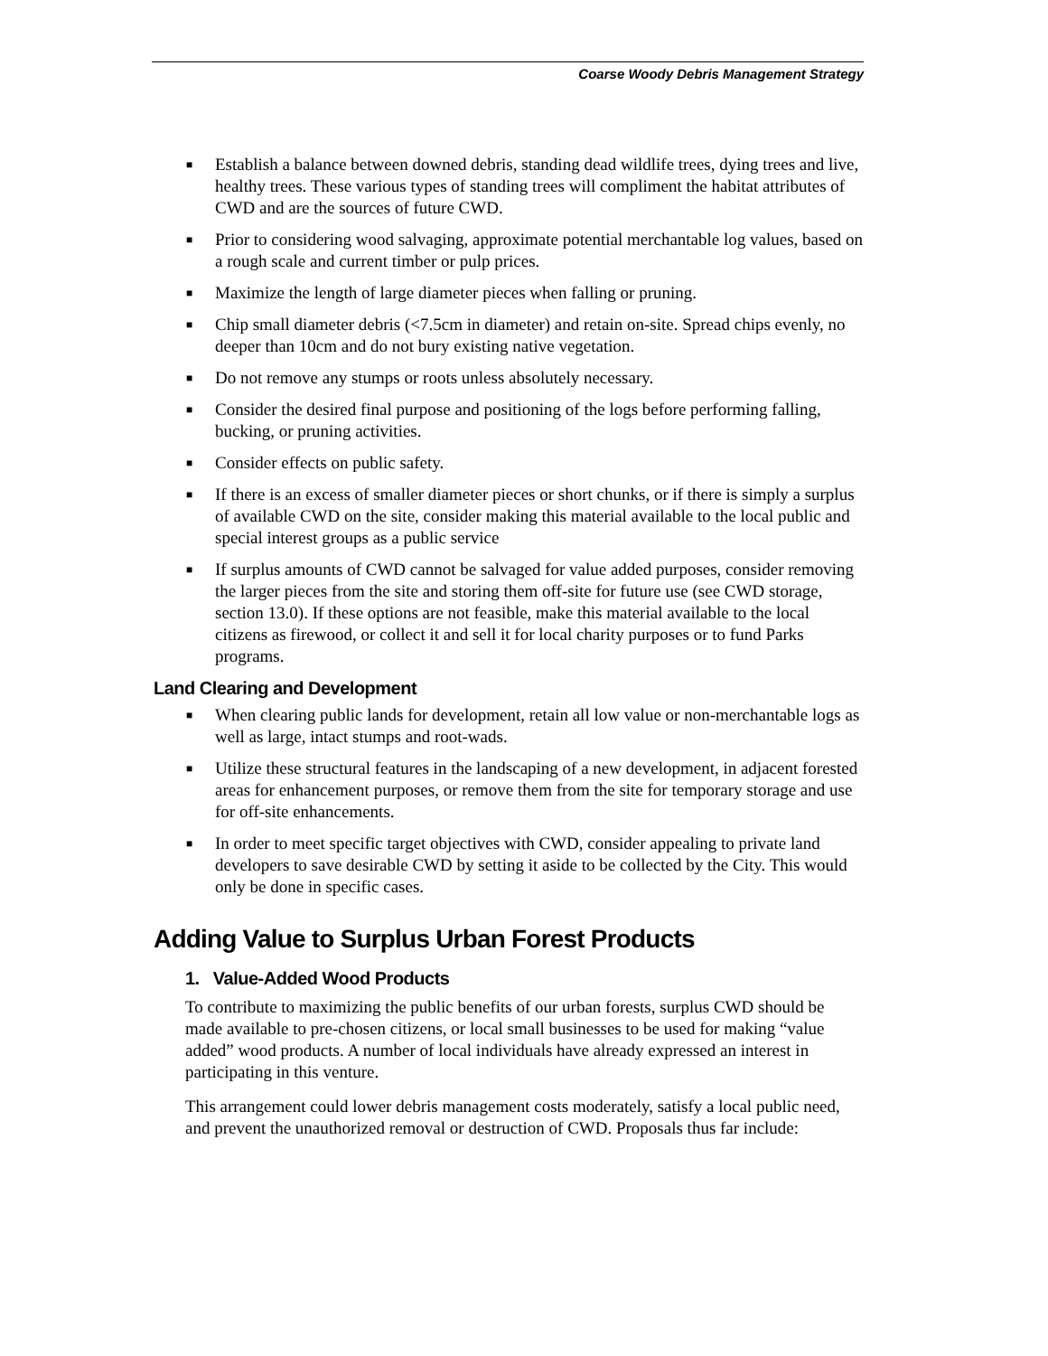Coarse Woody Debris Management Strategy
■ Establish a balance between downed debris, standing dead wildlife trees, dying trees and live, healthy trees. These various types of standing trees will compliment the habitat attributes of CWD and are the sources of future CWD.
■ Prior to considering wood salvaging, approximate potential merchantable log values, based on a rough scale and current timber or pulp prices.
■ Maximize the length of large diameter pieces when falling or pruning.
■ Chip small diameter debris (<7.5cm in diameter) and retain on-site. Spread chips evenly, no deeper than 10cm and do not bury existing native vegetation.
■ Do not remove any stumps or roots unless absolutely necessary.
■ Consider the desired final purpose and positioning of the logs before performing falling, bucking, or pruning activities.
■ Consider effects on public safety.
■ If there is an excess of smaller diameter pieces or short chunks, or if there is simply a surplus of available CWD on the site, consider making this material available to the local public and special interest groups as a public service
■ If surplus amounts of CWD cannot be salvaged for value added purposes, consider removing the larger pieces from the site and storing them off-site for future use (see CWD storage, section 13.0). If these options are not feasible, make this material available to the local citizens as firewood, or collect it and sell it for local charity purposes or to fund Parks programs.
Land Clearing and Development
■ When clearing public lands for development, retain all low value or non-merchantable logs as well as large, intact stumps and root-wads.
■ Utilize these structural features in the landscaping of a new development, in adjacent forested areas for enhancement purposes, or remove them from the site for temporary storage and use for off-site enhancements.
■ In order to meet specific target objectives with CWD, consider appealing to private land developers to save desirable CWD by setting it aside to be collected by the City. This would only be done in specific cases.
Adding Value to Surplus Urban Forest Products
1. Value-Added Wood Products
To contribute to maximizing the public benefits of our urban forests, surplus CWD should be made available to pre-chosen citizens, or local small businesses to be used for making “value added” wood products. A number of local individuals have already expressed an interest in participating in this venture.
This arrangement could lower debris management costs moderately, satisfy a local public need, and prevent the unauthorized removal or destruction of CWD. Proposals thus far include: